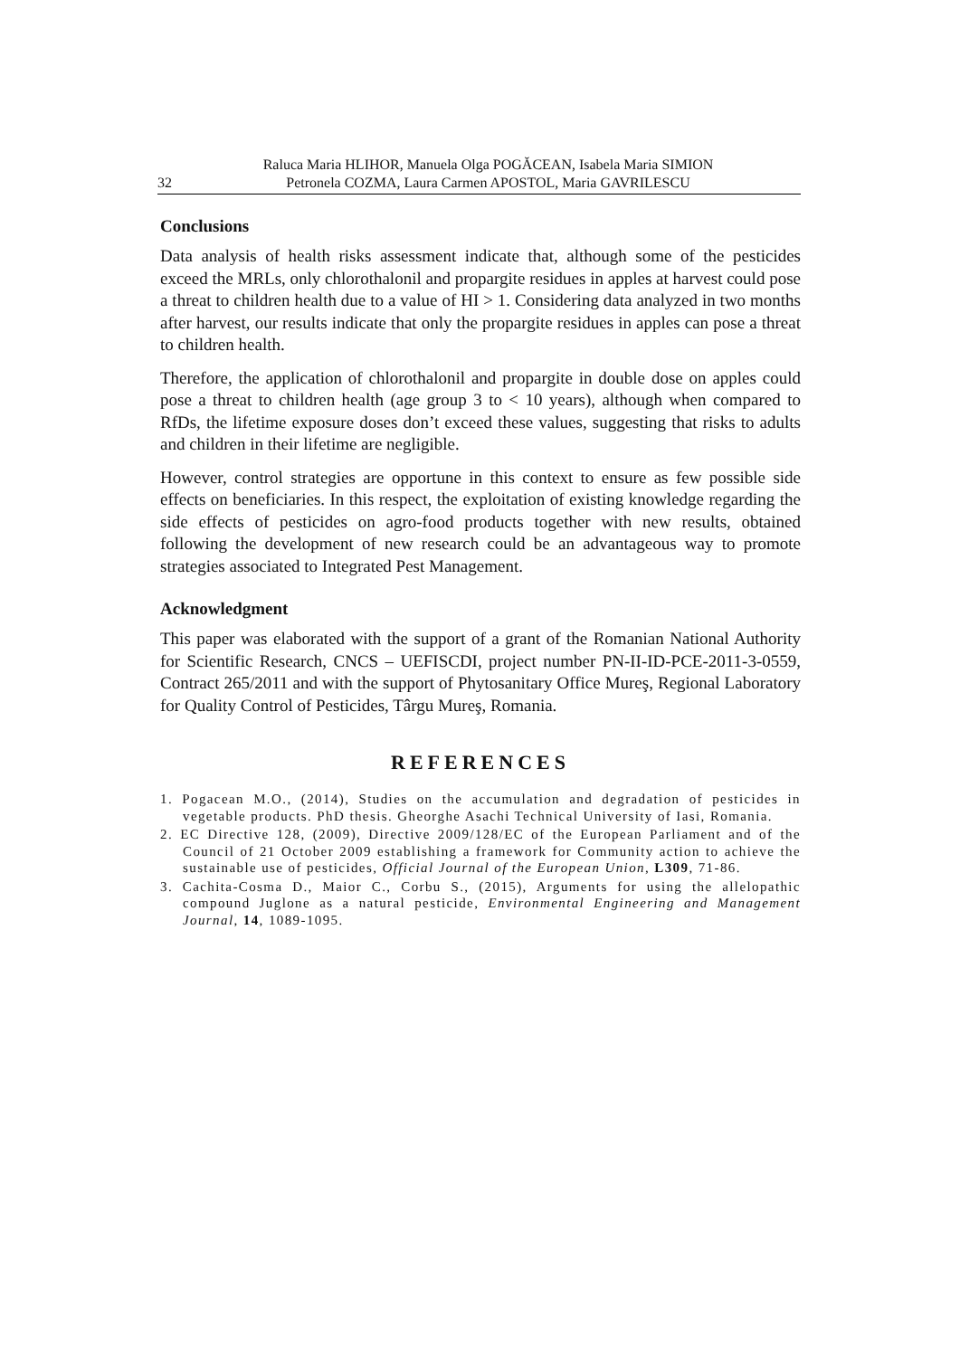32 Raluca Maria HLIHOR, Manuela Olga POGĂCEAN, Isabela Maria SIMION
Petronela COZMA, Laura Carmen APOSTOL, Maria GAVRILESCU
Conclusions
Data analysis of health risks assessment indicate that, although some of the pesticides exceed the MRLs, only chlorothalonil and propargite residues in apples at harvest could pose a threat to children health due to a value of HI > 1. Considering data analyzed in two months after harvest, our results indicate that only the propargite residues in apples can pose a threat to children health.
Therefore, the application of chlorothalonil and propargite in double dose on apples could pose a threat to children health (age group 3 to < 10 years), although when compared to RfDs, the lifetime exposure doses don’t exceed these values, suggesting that risks to adults and children in their lifetime are negligible.
However, control strategies are opportune in this context to ensure as few possible side effects on beneficiaries. In this respect, the exploitation of existing knowledge regarding the side effects of pesticides on agro-food products together with new results, obtained following the development of new research could be an advantageous way to promote strategies associated to Integrated Pest Management.
Acknowledgment
This paper was elaborated with the support of a grant of the Romanian National Authority for Scientific Research, CNCS – UEFISCDI, project number PN-II-ID-PCE-2011-3-0559, Contract 265/2011 and with the support of Phytosanitary Office Mureş, Regional Laboratory for Quality Control of Pesticides, Târgu Mureş, Romania.
REFERENCES
1. Pogacean M.O., (2014), Studies on the accumulation and degradation of pesticides in vegetable products. PhD thesis. Gheorghe Asachi Technical University of Iasi, Romania.
2. EC Directive 128, (2009), Directive 2009/128/EC of the European Parliament and of the Council of 21 October 2009 establishing a framework for Community action to achieve the sustainable use of pesticides, Official Journal of the European Union, L309, 71-86.
3. Cachita-Cosma D., Maior C., Corbu S., (2015), Arguments for using the allelopathic compound Juglone as a natural pesticide, Environmental Engineering and Management Journal, 14, 1089-1095.